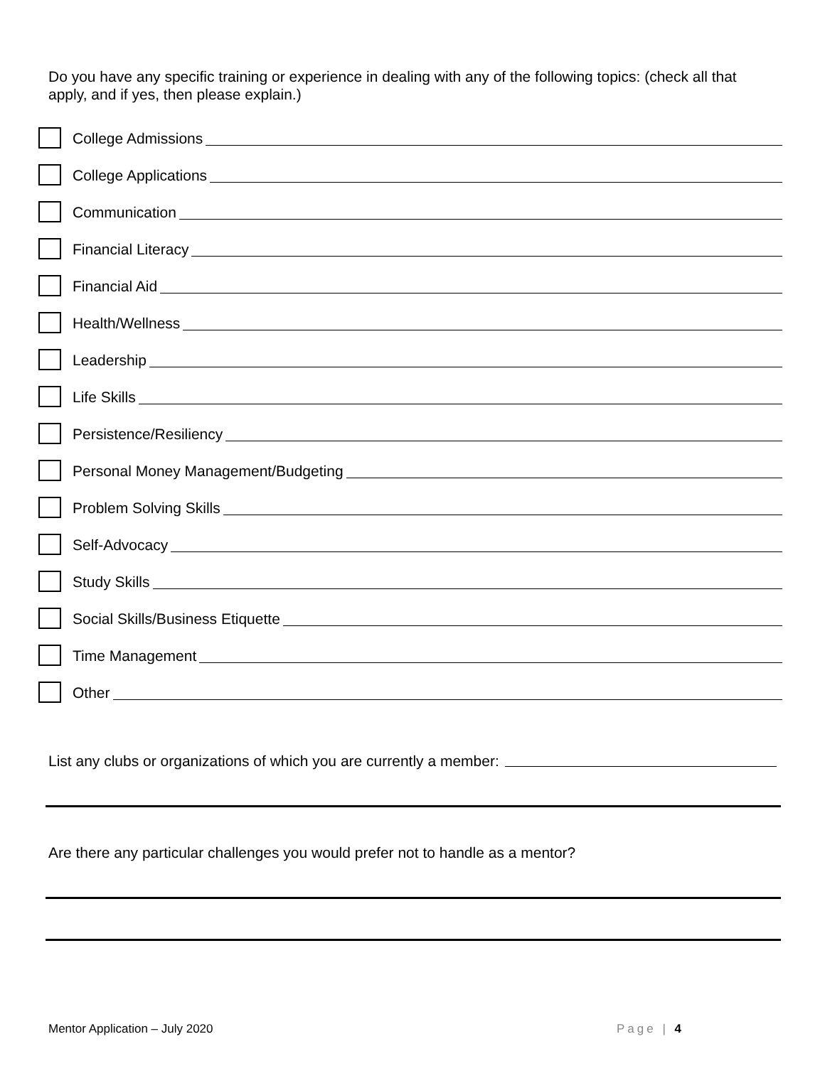Do you have any specific training or experience in dealing with any of the following topics: (check all that apply, and if yes, then please explain.)
College Admissions
College Applications
Communication
Financial Literacy
Financial Aid
Health/Wellness
Leadership
Life Skills
Persistence/Resiliency
Personal Money Management/Budgeting
Problem Solving Skills
Self-Advocacy
Study Skills
Social Skills/Business Etiquette
Time Management
Other
List any clubs or organizations of which you are currently a member:
Are there any particular challenges you would prefer not to handle as a mentor?
Mentor Application – July 2020 Page | 4